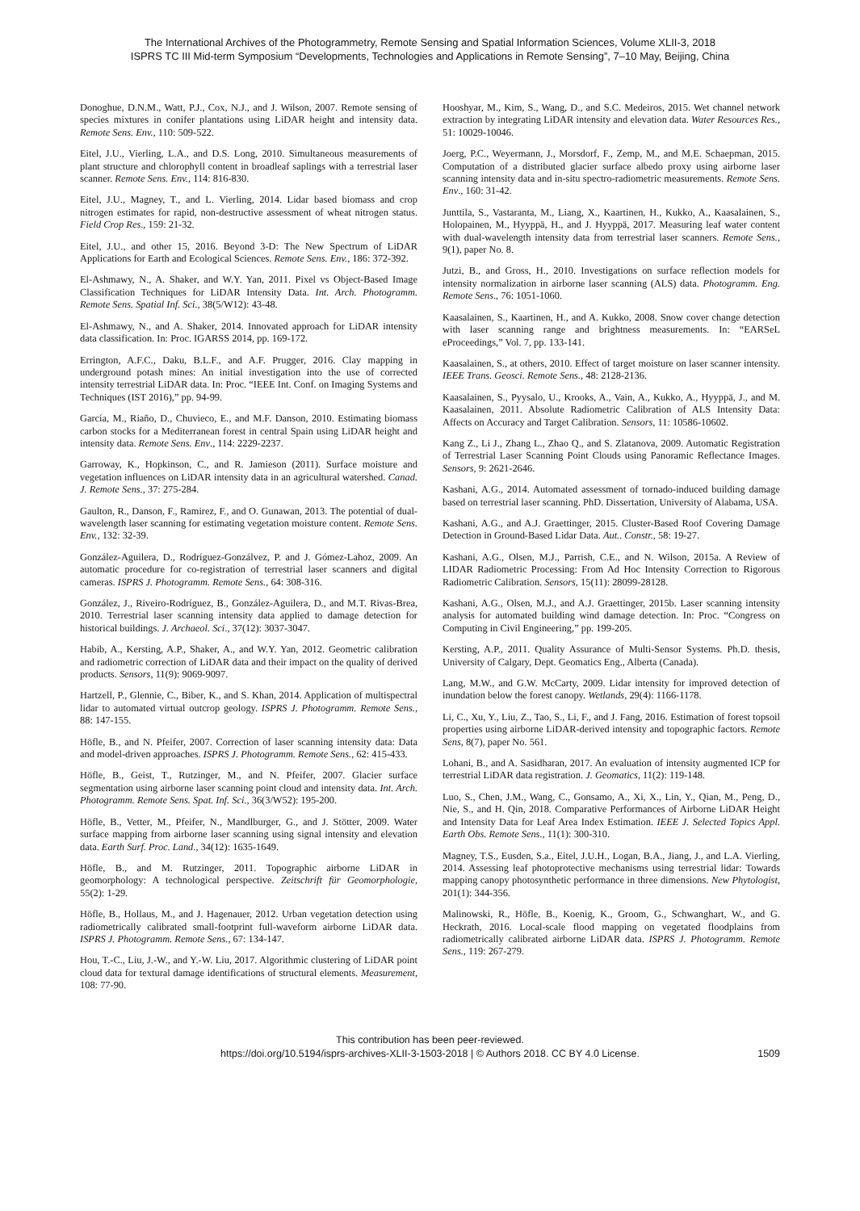The International Archives of the Photogrammetry, Remote Sensing and Spatial Information Sciences, Volume XLII-3, 2018
ISPRS TC III Mid-term Symposium “Developments, Technologies and Applications in Remote Sensing”, 7–10 May, Beijing, China
Donoghue, D.N.M., Watt, P.J., Cox, N.J., and J. Wilson, 2007. Remote sensing of species mixtures in conifer plantations using LiDAR height and intensity data. Remote Sens. Env., 110: 509-522.
Eitel, J.U., Vierling, L.A., and D.S. Long, 2010. Simultaneous measurements of plant structure and chlorophyll content in broadleaf saplings with a terrestrial laser scanner. Remote Sens. Env., 114: 816-830.
Eitel, J.U., Magney, T., and L. Vierling, 2014. Lidar based biomass and crop nitrogen estimates for rapid, non-destructive assessment of wheat nitrogen status. Field Crop Res., 159: 21-32.
Eitel, J.U., and other 15, 2016. Beyond 3-D: The New Spectrum of LiDAR Applications for Earth and Ecological Sciences. Remote Sens. Env., 186: 372-392.
El-Ashmawy, N., A. Shaker, and W.Y. Yan, 2011. Pixel vs Object-Based Image Classification Techniques for LiDAR Intensity Data. Int. Arch. Photogramm. Remote Sens. Spatial Inf. Sci., 38(5/W12): 43-48.
El-Ashmawy, N., and A. Shaker, 2014. Innovated approach for LiDAR intensity data classification. In: Proc. IGARSS 2014, pp. 169-172.
Errington, A.F.C., Daku, B.L.F., and A.F. Prugger, 2016. Clay mapping in underground potash mines: An initial investigation into the use of corrected intensity terrestrial LiDAR data. In: Proc. “IEEE Int. Conf. on Imaging Systems and Techniques (IST 2016),” pp. 94-99.
García, M., Riaño, D., Chuvieco, E., and M.F. Danson, 2010. Estimating biomass carbon stocks for a Mediterranean forest in central Spain using LiDAR height and intensity data. Remote Sens. Env., 114: 2229-2237.
Garroway, K., Hopkinson, C., and R. Jamieson (2011). Surface moisture and vegetation influences on LiDAR intensity data in an agricultural watershed. Canad. J. Remote Sens., 37: 275-284.
Gaulton, R., Danson, F., Ramirez, F., and O. Gunawan, 2013. The potential of dual-wavelength laser scanning for estimating vegetation moisture content. Remote Sens. Env., 132: 32-39.
González-Aguilera, D., Rodríguez-Gonzálvez, P. and J. Gómez-Lahoz, 2009. An automatic procedure for co-registration of terrestrial laser scanners and digital cameras. ISPRS J. Photogramm. Remote Sens., 64: 308-316.
González, J., Riveiro-Rodríguez, B., González-Aguilera, D., and M.T. Rivas-Brea, 2010. Terrestrial laser scanning intensity data applied to damage detection for historical buildings. J. Archaeol. Sci., 37(12): 3037-3047.
Habib, A., Kersting, A.P., Shaker, A., and W.Y. Yan, 2012. Geometric calibration and radiometric correction of LiDAR data and their impact on the quality of derived products. Sensors, 11(9): 9069-9097.
Hartzell, P., Glennie, C., Biber, K., and S. Khan, 2014. Application of multispectral lidar to automated virtual outcrop geology. ISPRS J. Photogramm. Remote Sens., 88: 147-155.
Höfle, B., and N. Pfeifer, 2007. Correction of laser scanning intensity data: Data and model-driven approaches. ISPRS J. Photogramm. Remote Sens., 62: 415-433.
Höfle, B., Geist, T., Rutzinger, M., and N. Pfeifer, 2007. Glacier surface segmentation using airborne laser scanning point cloud and intensity data. Int. Arch. Photogramm. Remote Sens. Spat. Inf. Sci., 36(3/W52): 195-200.
Höfle, B., Vetter, M., Pfeifer, N., Mandlburger, G., and J. Stötter, 2009. Water surface mapping from airborne laser scanning using signal intensity and elevation data. Earth Surf. Proc. Land., 34(12): 1635-1649.
Höfle, B., and M. Rutzinger, 2011. Topographic airborne LiDAR in geomorphology: A technological perspective. Zeitschrift für Geomorphologie, 55(2): 1-29.
Höfle, B., Hollaus, M., and J. Hagenauer, 2012. Urban vegetation detection using radiometrically calibrated small-footprint full-waveform airborne LiDAR data. ISPRS J. Photogramm. Remote Sens., 67: 134-147.
Hou, T.-C., Liu, J.-W., and Y.-W. Liu, 2017. Algorithmic clustering of LiDAR point cloud data for textural damage identifications of structural elements. Measurement, 108: 77-90.
Hooshyar, M., Kim, S., Wang, D., and S.C. Medeiros, 2015. Wet channel network extraction by integrating LiDAR intensity and elevation data. Water Resources Res., 51: 10029-10046.
Joerg, P.C., Weyermann, J., Morsdorf, F., Zemp, M., and M.E. Schaepman, 2015. Computation of a distributed glacier surface albedo proxy using airborne laser scanning intensity data and in-situ spectro-radiometric measurements. Remote Sens. Env., 160: 31-42.
Junttila, S., Vastaranta, M., Liang, X., Kaartinen, H., Kukko, A., Kaasalainen, S., Holopainen, M., Hyyppä, H., and J. Hyyppä, 2017. Measuring leaf water content with dual-wavelength intensity data from terrestrial laser scanners. Remote Sens., 9(1), paper No. 8.
Jutzi, B., and Gross, H., 2010. Investigations on surface reflection models for intensity normalization in airborne laser scanning (ALS) data. Photogramm. Eng. Remote Sens., 76: 1051-1060.
Kaasalainen, S., Kaartinen, H., and A. Kukko, 2008. Snow cover change detection with laser scanning range and brightness measurements. In: “EARSeL eProceedings,” Vol. 7, pp. 133-141.
Kaasalainen, S., at others, 2010. Effect of target moisture on laser scanner intensity. IEEE Trans. Geosci. Remote Sens., 48: 2128-2136.
Kaasalainen, S., Pyysalo, U., Krooks, A., Vain, A., Kukko, A., Hyyppä, J., and M. Kaasalainen, 2011. Absolute Radiometric Calibration of ALS Intensity Data: Affects on Accuracy and Target Calibration. Sensors, 11: 10586-10602.
Kang Z., Li J., Zhang L., Zhao Q., and S. Zlatanova, 2009. Automatic Registration of Terrestrial Laser Scanning Point Clouds using Panoramic Reflectance Images. Sensors, 9: 2621-2646.
Kashani, A.G., 2014. Automated assessment of tornado-induced building damage based on terrestrial laser scanning. PhD. Dissertation, University of Alabama, USA.
Kashani, A.G., and A.J. Graettinger, 2015. Cluster-Based Roof Covering Damage Detection in Ground-Based Lidar Data. Aut.. Constr., 58: 19-27.
Kashani, A.G., Olsen, M.J., Parrish, C.E., and N. Wilson, 2015a. A Review of LIDAR Radiometric Processing: From Ad Hoc Intensity Correction to Rigorous Radiometric Calibration. Sensors, 15(11): 28099-28128.
Kashani, A.G., Olsen, M.J., and A.J. Graettinger, 2015b. Laser scanning intensity analysis for automated building wind damage detection. In: Proc. “Congress on Computing in Civil Engineering,” pp. 199-205.
Kersting, A.P., 2011. Quality Assurance of Multi-Sensor Systems. Ph.D. thesis, University of Calgary, Dept. Geomatics Eng., Alberta (Canada).
Lang, M.W., and G.W. McCarty, 2009. Lidar intensity for improved detection of inundation below the forest canopy. Wetlands, 29(4): 1166-1178.
Li, C., Xu, Y., Liu, Z., Tao, S., Li, F., and J. Fang, 2016. Estimation of forest topsoil properties using airborne LiDAR-derived intensity and topographic factors. Remote Sens, 8(7), paper No. 561.
Lohani, B., and A. Sasidharan, 2017. An evaluation of intensity augmented ICP for terrestrial LiDAR data registration. J. Geomatics, 11(2): 119-148.
Luo, S., Chen, J.M., Wang, C., Gonsamo, A., Xi, X., Lin, Y., Qian, M., Peng, D., Nie, S., and H. Qin, 2018. Comparative Performances of Airborne LiDAR Height and Intensity Data for Leaf Area Index Estimation. IEEE J. Selected Topics Appl. Earth Obs. Remote Sens., 11(1): 300-310.
Magney, T.S., Eusden, S.a., Eitel, J.U.H., Logan, B.A., Jiang, J., and L.A. Vierling, 2014. Assessing leaf photoprotective mechanisms using terrestrial lidar: Towards mapping canopy photosynthetic performance in three dimensions. New Phytologist, 201(1): 344-356.
Malinowski, R., Höfle, B., Koenig, K., Groom, G., Schwanghart, W., and G. Heckrath, 2016. Local-scale flood mapping on vegetated floodplains from radiometrically calibrated airborne LiDAR data. ISPRS J. Photogramm. Remote Sens., 119: 267-279.
This contribution has been peer-reviewed.
https://doi.org/10.5194/isprs-archives-XLII-3-1503-2018 | © Authors 2018. CC BY 4.0 License.
1509